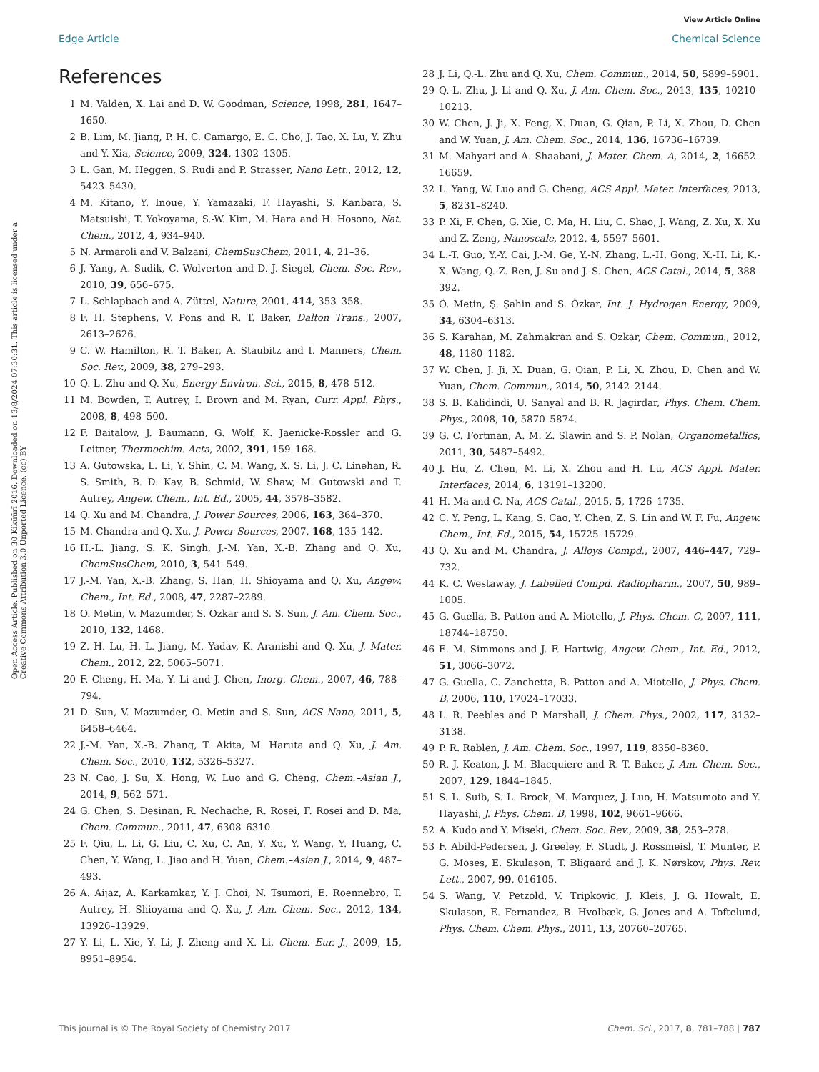View Article Online
Edge Article Chemical Science
Open Access Article. Published on 30 Kikūūrĩ 2016. Downloaded on 13/8/2024 07:30:31. This article is licensed under a Creative Commons Attribution 3.0 Unported Licence. (cc) BY
References
1 M. Valden, X. Lai and D. W. Goodman, Science, 1998, 281, 1647–1650.
2 B. Lim, M. Jiang, P. H. C. Camargo, E. C. Cho, J. Tao, X. Lu, Y. Zhu and Y. Xia, Science, 2009, 324, 1302–1305.
3 L. Gan, M. Heggen, S. Rudi and P. Strasser, Nano Lett., 2012, 12, 5423–5430.
4 M. Kitano, Y. Inoue, Y. Yamazaki, F. Hayashi, S. Kanbara, S. Matsuishi, T. Yokoyama, S.-W. Kim, M. Hara and H. Hosono, Nat. Chem., 2012, 4, 934–940.
5 N. Armaroli and V. Balzani, ChemSusChem, 2011, 4, 21–36.
6 J. Yang, A. Sudik, C. Wolverton and D. J. Siegel, Chem. Soc. Rev., 2010, 39, 656–675.
7 L. Schlapbach and A. Züttel, Nature, 2001, 414, 353–358.
8 F. H. Stephens, V. Pons and R. T. Baker, Dalton Trans., 2007, 2613–2626.
9 C. W. Hamilton, R. T. Baker, A. Staubitz and I. Manners, Chem. Soc. Rev., 2009, 38, 279–293.
10 Q. L. Zhu and Q. Xu, Energy Environ. Sci., 2015, 8, 478–512.
11 M. Bowden, T. Autrey, I. Brown and M. Ryan, Curr. Appl. Phys., 2008, 8, 498–500.
12 F. Baitalow, J. Baumann, G. Wolf, K. Jaenicke-Rossler and G. Leitner, Thermochim. Acta, 2002, 391, 159–168.
13 A. Gutowska, L. Li, Y. Shin, C. M. Wang, X. S. Li, J. C. Linehan, R. S. Smith, B. D. Kay, B. Schmid, W. Shaw, M. Gutowski and T. Autrey, Angew. Chem., Int. Ed., 2005, 44, 3578–3582.
14 Q. Xu and M. Chandra, J. Power Sources, 2006, 163, 364–370.
15 M. Chandra and Q. Xu, J. Power Sources, 2007, 168, 135–142.
16 H.-L. Jiang, S. K. Singh, J.-M. Yan, X.-B. Zhang and Q. Xu, ChemSusChem, 2010, 3, 541–549.
17 J.-M. Yan, X.-B. Zhang, S. Han, H. Shioyama and Q. Xu, Angew. Chem., Int. Ed., 2008, 47, 2287–2289.
18 O. Metin, V. Mazumder, S. Ozkar and S. S. Sun, J. Am. Chem. Soc., 2010, 132, 1468.
19 Z. H. Lu, H. L. Jiang, M. Yadav, K. Aranishi and Q. Xu, J. Mater. Chem., 2012, 22, 5065–5071.
20 F. Cheng, H. Ma, Y. Li and J. Chen, Inorg. Chem., 2007, 46, 788–794.
21 D. Sun, V. Mazumder, O. Metin and S. Sun, ACS Nano, 2011, 5, 6458–6464.
22 J.-M. Yan, X.-B. Zhang, T. Akita, M. Haruta and Q. Xu, J. Am. Chem. Soc., 2010, 132, 5326–5327.
23 N. Cao, J. Su, X. Hong, W. Luo and G. Cheng, Chem.–Asian J., 2014, 9, 562–571.
24 G. Chen, S. Desinan, R. Nechache, R. Rosei, F. Rosei and D. Ma, Chem. Commun., 2011, 47, 6308–6310.
25 F. Qiu, L. Li, G. Liu, C. Xu, C. An, Y. Xu, Y. Wang, Y. Huang, C. Chen, Y. Wang, L. Jiao and H. Yuan, Chem.–Asian J., 2014, 9, 487–493.
26 A. Aijaz, A. Karkamkar, Y. J. Choi, N. Tsumori, E. Roennebro, T. Autrey, H. Shioyama and Q. Xu, J. Am. Chem. Soc., 2012, 134, 13926–13929.
27 Y. Li, L. Xie, Y. Li, J. Zheng and X. Li, Chem.–Eur. J., 2009, 15, 8951–8954.
28 J. Li, Q.-L. Zhu and Q. Xu, Chem. Commun., 2014, 50, 5899–5901.
29 Q.-L. Zhu, J. Li and Q. Xu, J. Am. Chem. Soc., 2013, 135, 10210–10213.
30 W. Chen, J. Ji, X. Feng, X. Duan, G. Qian, P. Li, X. Zhou, D. Chen and W. Yuan, J. Am. Chem. Soc., 2014, 136, 16736–16739.
31 M. Mahyari and A. Shaabani, J. Mater. Chem. A, 2014, 2, 16652–16659.
32 L. Yang, W. Luo and G. Cheng, ACS Appl. Mater. Interfaces, 2013, 5, 8231–8240.
33 P. Xi, F. Chen, G. Xie, C. Ma, H. Liu, C. Shao, J. Wang, Z. Xu, X. Xu and Z. Zeng, Nanoscale, 2012, 4, 5597–5601.
34 L.-T. Guo, Y.-Y. Cai, J.-M. Ge, Y.-N. Zhang, L.-H. Gong, X.-H. Li, K.-X. Wang, Q.-Z. Ren, J. Su and J.-S. Chen, ACS Catal., 2014, 5, 388–392.
35 Ö. Metin, Ş. Şahin and S. Özkar, Int. J. Hydrogen Energy, 2009, 34, 6304–6313.
36 S. Karahan, M. Zahmakran and S. Ozkar, Chem. Commun., 2012, 48, 1180–1182.
37 W. Chen, J. Ji, X. Duan, G. Qian, P. Li, X. Zhou, D. Chen and W. Yuan, Chem. Commun., 2014, 50, 2142–2144.
38 S. B. Kalidindi, U. Sanyal and B. R. Jagirdar, Phys. Chem. Chem. Phys., 2008, 10, 5870–5874.
39 G. C. Fortman, A. M. Z. Slawin and S. P. Nolan, Organometallics, 2011, 30, 5487–5492.
40 J. Hu, Z. Chen, M. Li, X. Zhou and H. Lu, ACS Appl. Mater. Interfaces, 2014, 6, 13191–13200.
41 H. Ma and C. Na, ACS Catal., 2015, 5, 1726–1735.
42 C. Y. Peng, L. Kang, S. Cao, Y. Chen, Z. S. Lin and W. F. Fu, Angew. Chem., Int. Ed., 2015, 54, 15725–15729.
43 Q. Xu and M. Chandra, J. Alloys Compd., 2007, 446–447, 729–732.
44 K. C. Westaway, J. Labelled Compd. Radiopharm., 2007, 50, 989–1005.
45 G. Guella, B. Patton and A. Miotello, J. Phys. Chem. C, 2007, 111, 18744–18750.
46 E. M. Simmons and J. F. Hartwig, Angew. Chem., Int. Ed., 2012, 51, 3066–3072.
47 G. Guella, C. Zanchetta, B. Patton and A. Miotello, J. Phys. Chem. B, 2006, 110, 17024–17033.
48 L. R. Peebles and P. Marshall, J. Chem. Phys., 2002, 117, 3132–3138.
49 P. R. Rablen, J. Am. Chem. Soc., 1997, 119, 8350–8360.
50 R. J. Keaton, J. M. Blacquiere and R. T. Baker, J. Am. Chem. Soc., 2007, 129, 1844–1845.
51 S. L. Suib, S. L. Brock, M. Marquez, J. Luo, H. Matsumoto and Y. Hayashi, J. Phys. Chem. B, 1998, 102, 9661–9666.
52 A. Kudo and Y. Miseki, Chem. Soc. Rev., 2009, 38, 253–278.
53 F. Abild-Pedersen, J. Greeley, F. Studt, J. Rossmeisl, T. Munter, P. G. Moses, E. Skulason, T. Bligaard and J. K. Nørskov, Phys. Rev. Lett., 2007, 99, 016105.
54 S. Wang, V. Petzold, V. Tripkovic, J. Kleis, J. G. Howalt, E. Skulason, E. Fernandez, B. Hvolbæk, G. Jones and A. Toftelund, Phys. Chem. Chem. Phys., 2011, 13, 20760–20765.
This journal is © The Royal Society of Chemistry 2017 Chem. Sci., 2017, 8, 781–788 | 787